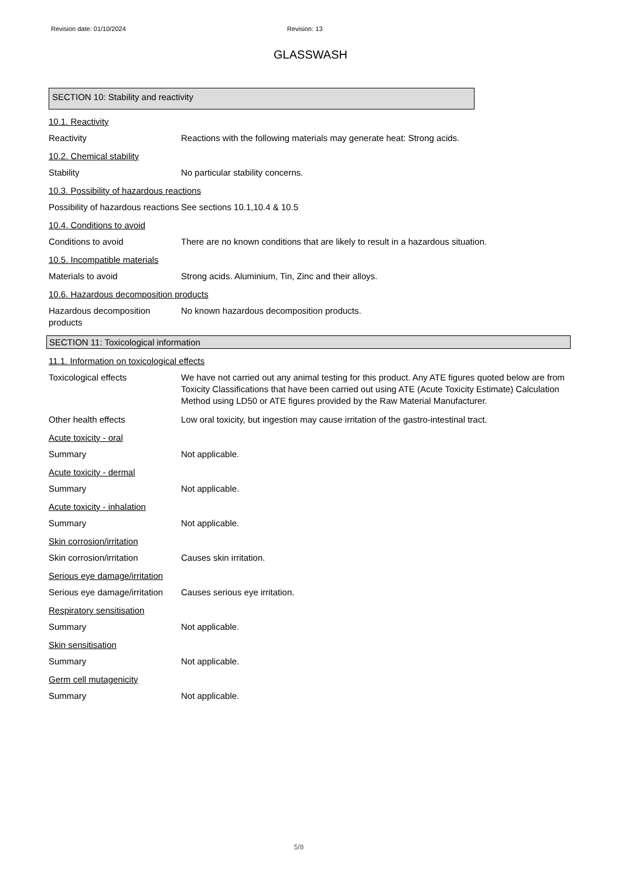Revision date: 01/10/2024 Revision: 13
GLASSWASH
SECTION 10: Stability and reactivity
10.1. Reactivity
Reactivity Reactions with the following materials may generate heat: Strong acids.
10.2. Chemical stability
Stability No particular stability concerns.
10.3. Possibility of hazardous reactions
Possibility of hazardous reactions
See sections 10.1,10.4 & 10.5
10.4. Conditions to avoid
Conditions to avoid There are no known conditions that are likely to result in a hazardous situation.
10.5. Incompatible materials
Materials to avoid Strong acids. Aluminium, Tin, Zinc and their alloys.
10.6. Hazardous decomposition products
Hazardous decomposition products
No known hazardous decomposition products.
SECTION 11: Toxicological information
11.1. Information on toxicological effects
Toxicological effects We have not carried out any animal testing for this product. Any ATE figures quoted below are from Toxicity Classifications that have been carried out using ATE (Acute Toxicity Estimate) Calculation Method using LD50 or ATE figures provided by the Raw Material Manufacturer.
Other health effects Low oral toxicity, but ingestion may cause irritation of the gastro-intestinal tract.
Acute toxicity - oral
Summary Not applicable.
Acute toxicity - dermal
Summary Not applicable.
Acute toxicity - inhalation
Summary Not applicable.
Skin corrosion/irritation
Skin corrosion/irritation Causes skin irritation.
Serious eye damage/irritation
Serious eye damage/irritation
Causes serious eye irritation.
Respiratory sensitisation
Summary Not applicable.
Skin sensitisation
Summary Not applicable.
Germ cell mutagenicity
Summary Not applicable.
5/8